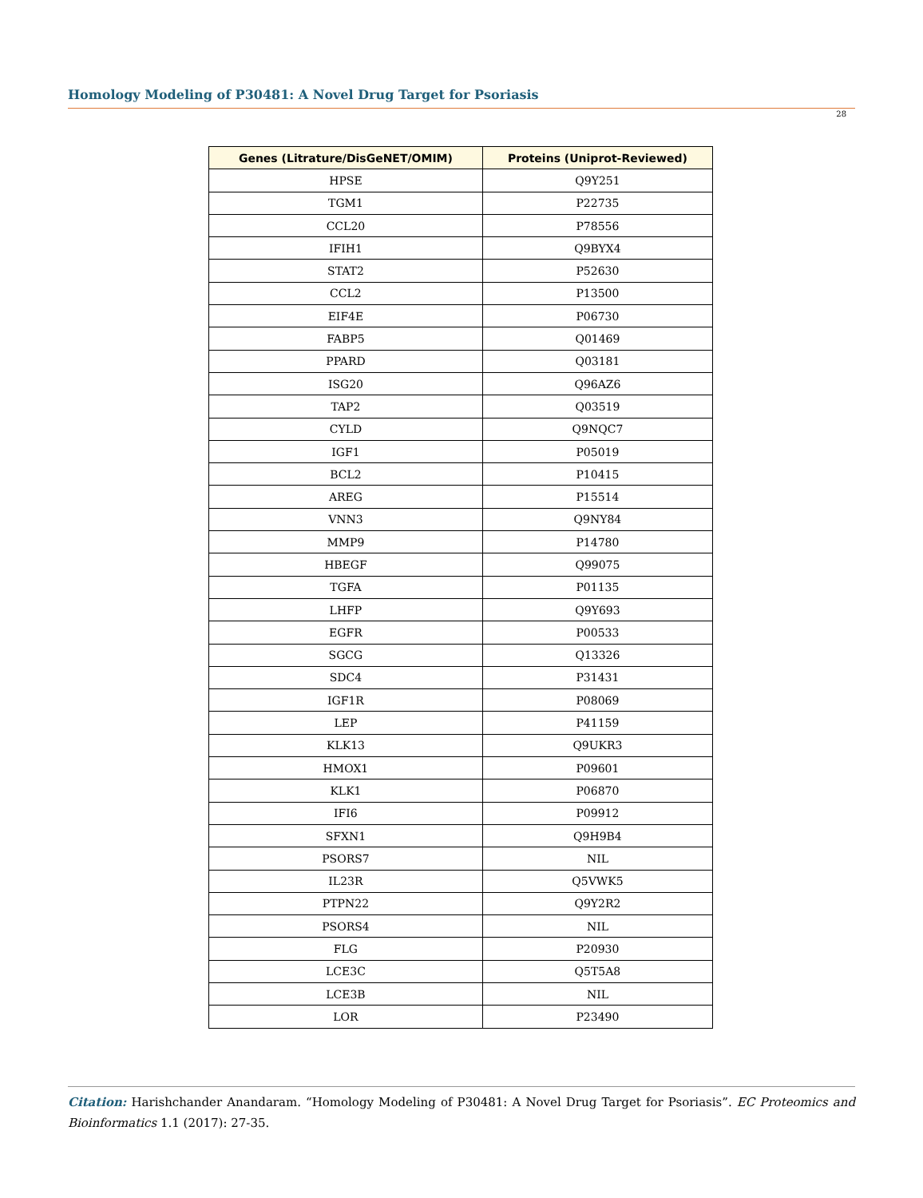Homology Modeling of P30481: A Novel Drug Target for Psoriasis
28
| Genes (Litrature/DisGeNET/OMIM) | Proteins (Uniprot-Reviewed) |
| --- | --- |
| HPSE | Q9Y251 |
| TGM1 | P22735 |
| CCL20 | P78556 |
| IFIH1 | Q9BYX4 |
| STAT2 | P52630 |
| CCL2 | P13500 |
| EIF4E | P06730 |
| FABP5 | Q01469 |
| PPARD | Q03181 |
| ISG20 | Q96AZ6 |
| TAP2 | Q03519 |
| CYLD | Q9NQC7 |
| IGF1 | P05019 |
| BCL2 | P10415 |
| AREG | P15514 |
| VNN3 | Q9NY84 |
| MMP9 | P14780 |
| HBEGF | Q99075 |
| TGFA | P01135 |
| LHFP | Q9Y693 |
| EGFR | P00533 |
| SGCG | Q13326 |
| SDC4 | P31431 |
| IGF1R | P08069 |
| LEP | P41159 |
| KLK13 | Q9UKR3 |
| HMOX1 | P09601 |
| KLK1 | P06870 |
| IFI6 | P09912 |
| SFXN1 | Q9H9B4 |
| PSORS7 | NIL |
| IL23R | Q5VWK5 |
| PTPN22 | Q9Y2R2 |
| PSORS4 | NIL |
| FLG | P20930 |
| LCE3C | Q5T5A8 |
| LCE3B | NIL |
| LOR | P23490 |
Citation: Harishchander Anandaram. “Homology Modeling of P30481: A Novel Drug Target for Psoriasis”. EC Proteomics and Bioinformatics 1.1 (2017): 27-35.